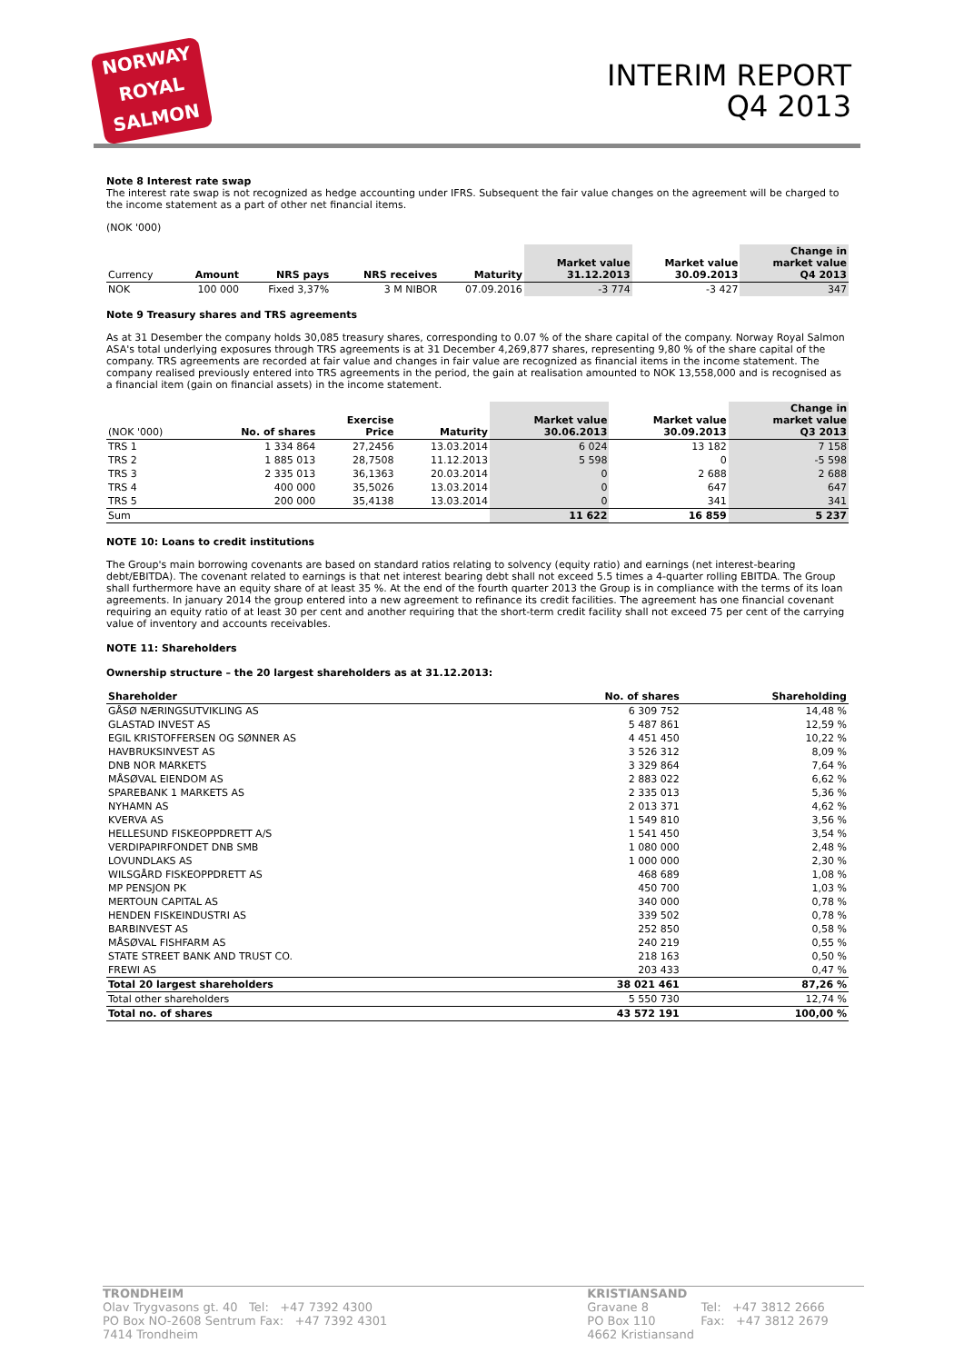NORWAY
ROYAL
SALMON
INTERIM REPORT
Q4 2013
Note 8 Interest rate swap
The interest rate swap is not recognized as hedge accounting under IFRS. Subsequent the fair value changes on the agreement will be charged to the income statement as a part of other net financial items.
(NOK '000)
| Currency | Amount | NRS pays | NRS receives | Maturity | Market value 31.12.2013 | Market value 30.09.2013 | Change in market value Q4 2013 |
| --- | --- | --- | --- | --- | --- | --- | --- |
| NOK | 100 000 | Fixed 3,37% | 3 M NIBOR | 07.09.2016 | -3 774 | -3 427 | 347 |
Note 9 Treasury shares and TRS agreements
As at 31 Desember the company holds 30,085 treasury shares, corresponding to 0.07 % of the share capital of the company. Norway Royal Salmon ASA's total underlying exposures through TRS agreements is at 31 December 4,269,877 shares, representing 9,80 % of the share capital of the company. TRS agreements are recorded at fair value and changes in fair value are recognized as financial items in the income statement. The company realised previously entered into TRS agreements in the period, the gain at realisation amounted to NOK 13,558,000 and is recognised as a financial item (gain on financial assets) in the income statement.
| (NOK '000) | No. of shares | Exercise Price | Maturity | Market value 30.06.2013 | Market value 30.09.2013 | Change in market value Q3 2013 |
| --- | --- | --- | --- | --- | --- | --- |
| TRS 1 | 1 334 864 | 27,2456 | 13.03.2014 | 6 024 | 13 182 | 7 158 |
| TRS 2 | 1 885 013 | 28,7508 | 11.12.2013 | 5 598 | 0 | -5 598 |
| TRS 3 | 2 335 013 | 36,1363 | 20.03.2014 | 0 | 2 688 | 2 688 |
| TRS 4 | 400 000 | 35,5026 | 13.03.2014 | 0 | 647 | 647 |
| TRS 5 | 200 000 | 35,4138 | 13.03.2014 | 0 | 341 | 341 |
| Sum | | | | 11 622 | 16 859 | 5 237 |
NOTE 10: Loans to credit institutions
The Group's main borrowing covenants are based on standard ratios relating to solvency (equity ratio) and earnings (net interest-bearing debt/EBITDA). The covenant related to earnings is that net interest bearing debt shall not exceed 5.5 times a 4-quarter rolling EBITDA. The Group shall furthermore have an equity share of at least 35 %. At the end of the fourth quarter 2013 the Group is in compliance with the terms of its loan agreements. In january 2014 the group entered into a new agreement to refinance its credit facilities. The agreement has one financial covenant requiring an equity ratio of at least 30 per cent and another requiring that the short-term credit facility shall not exceed 75 per cent of the carrying value of inventory and accounts receivables.
NOTE 11: Shareholders
Ownership structure – the 20 largest shareholders as at 31.12.2013:
| Shareholder | No. of shares | Shareholding |
| --- | --- | --- |
| GÅSØ NÆRINGSUTVIKLING AS | 6 309 752 | 14,48 % |
| GLASTAD INVEST AS | 5 487 861 | 12,59 % |
| EGIL KRISTOFFERSEN OG SØNNER AS | 4 451 450 | 10,22 % |
| HAVBRUKSINVEST AS | 3 526 312 | 8,09 % |
| DNB NOR MARKETS | 3 329 864 | 7,64 % |
| MÅSØVAL EIENDOM AS | 2 883 022 | 6,62 % |
| SPAREBANK 1 MARKETS AS | 2 335 013 | 5,36 % |
| NYHAMN AS | 2 013 371 | 4,62 % |
| KVERVA AS | 1 549 810 | 3,56 % |
| HELLESUND FISKEOPPDRETT A/S | 1 541 450 | 3,54 % |
| VERDIPAPIRFONDET DNB SMB | 1 080 000 | 2,48 % |
| LOVUNDLAKS AS | 1 000 000 | 2,30 % |
| WILSGÅRD FISKEOPPDRETT AS | 468 689 | 1,08 % |
| MP PENSJON PK | 450 700 | 1,03 % |
| MERTOUN CAPITAL AS | 340 000 | 0,78 % |
| HENDEN FISKEINDUSTRI AS | 339 502 | 0,78 % |
| BARBINVEST AS | 252 850 | 0,58 % |
| MÅSØVAL FISHFARM AS | 240 219 | 0,55 % |
| STATE STREET BANK AND TRUST CO. | 218 163 | 0,50 % |
| FREWI AS | 203 433 | 0,47 % |
| Total 20 largest shareholders | 38 021 461 | 87,26 % |
| Total other shareholders | 5 550 730 | 12,74 % |
| Total no. of shares | 43 572 191 | 100,00 % |
TRONDHEIM
Olav Trygvasons gt. 40 Tel: +47 7392 4300
PO Box NO-2608 Sentrum Fax: +47 7392 4301
7414 Trondheim
KRISTIANSAND
Gravane 8 Tel: +47 3812 2666
PO Box 110 Fax: +47 3812 2679
4662 Kristiansand